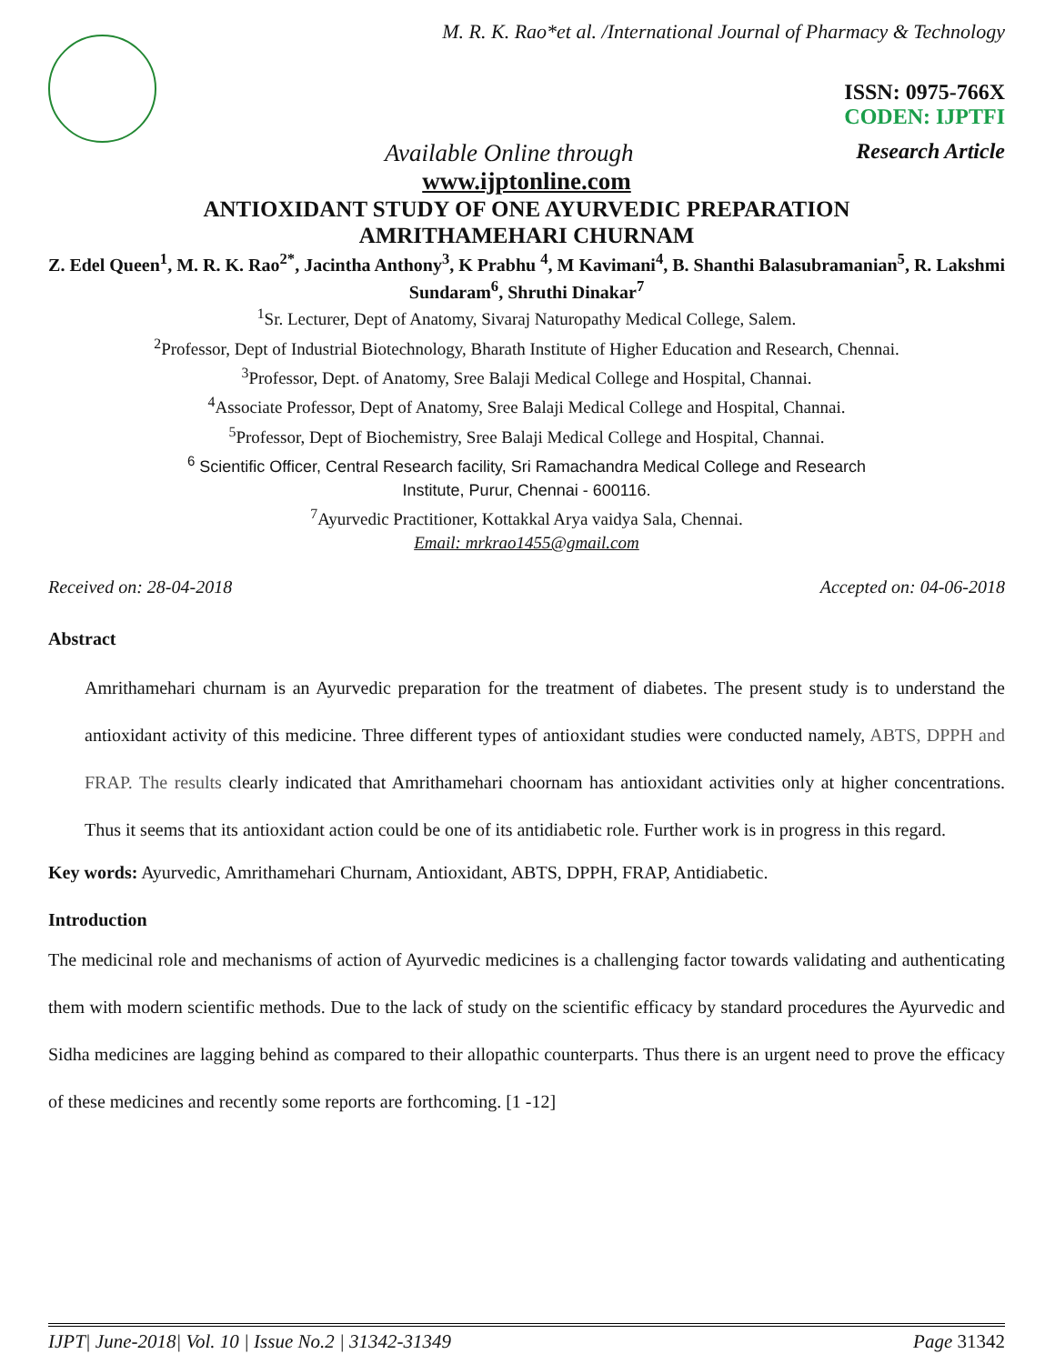M. R. K. Rao*et al. /International Journal of Pharmacy & Technology
ISSN: 0975-766X
CODEN: IJPTFI
Available Online through Research Article
www.ijptonline.com
ANTIOXIDANT STUDY OF ONE AYURVEDIC PREPARATION
AMRITHAMEHARI CHURNAM
Z. Edel Queen<sup>1</sup>, M. R. K. Rao<sup>2*</sup>, Jacintha Anthony<sup>3</sup>, K Prabhu <sup>4</sup>, M Kavimani<sup>4</sup>, B. Shanthi Balasubramanian<sup>5</sup>, R. Lakshmi Sundaram<sup>6</sup>, Shruthi Dinakar<sup>7</sup>
<sup>1</sup> Sr. Lecturer, Dept of Anatomy, Sivaraj Naturopathy Medical College, Salem.
<sup>2</sup> Professor, Dept of Industrial Biotechnology, Bharath Institute of Higher Education and Research, Chennai.
<sup>3</sup> Professor, Dept. of Anatomy, Sree Balaji Medical College and Hospital, Channai.
<sup>4</sup> Associate Professor, Dept of Anatomy, Sree Balaji Medical College and Hospital, Channai.
<sup>5</sup> Professor, Dept of Biochemistry, Sree Balaji Medical College and Hospital, Channai.
<sup>6</sup> Scientific Officer, Central Research facility, Sri Ramachandra Medical College and Research
Institute, Purur, Chennai - 600116.
<sup>7</sup> Ayurvedic Practitioner, Kottakkal Arya vaidya Sala, Chennai.
Email: mrkrao1455@gmail.com
Received on: 28-04-2018 Accepted on: 04-06-2018
Abstract
Amrithamehari churnam is an Ayurvedic preparation for the treatment of diabetes. The present study is to understand the antioxidant activity of this medicine. Three different types of antioxidant studies were conducted namely, ABTS, DPPH and FRAP. The results clearly indicated that Amrithamehari choornam has antioxidant activities only at higher concentrations. Thus it seems that its antioxidant action could be one of its antidiabetic role. Further work is in progress in this regard.
Key words: Ayurvedic, Amrithamehari Churnam, Antioxidant, ABTS, DPPH, FRAP, Antidiabetic.
Introduction
The medicinal role and mechanisms of action of Ayurvedic medicines is a challenging factor towards validating and authenticating them with modern scientific methods. Due to the lack of study on the scientific efficacy by standard procedures the Ayurvedic and Sidha medicines are lagging behind as compared to their allopathic counterparts. Thus there is an urgent need to prove the efficacy of these medicines and recently some reports are forthcoming. [1 -12]
IJPT| June-2018| Vol. 10 | Issue No.2 | 31342-31349 Page 31342